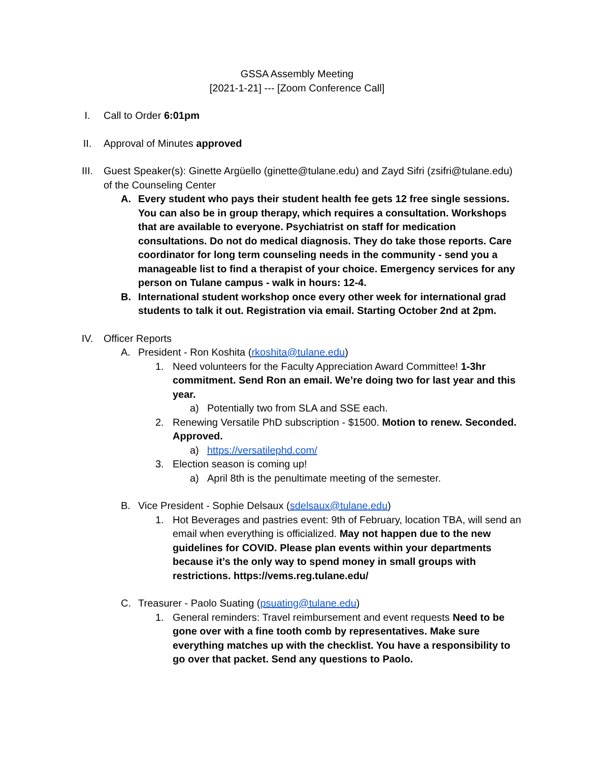GSSA Assembly Meeting
[2021-1-21] --- [Zoom Conference Call]
I. Call to Order 6:01pm
II. Approval of Minutes approved
III. Guest Speaker(s): Ginette Argüello (ginette@tulane.edu) and Zayd Sifri (zsifri@tulane.edu) of the Counseling Center
A. Every student who pays their student health fee gets 12 free single sessions. You can also be in group therapy, which requires a consultation. Workshops that are available to everyone. Psychiatrist on staff for medication consultations. Do not do medical diagnosis. They do take those reports. Care coordinator for long term counseling needs in the community - send you a manageable list to find a therapist of your choice. Emergency services for any person on Tulane campus - walk in hours: 12-4.
B. International student workshop once every other week for international grad students to talk it out. Registration via email. Starting October 2nd at 2pm.
IV. Officer Reports
A. President - Ron Koshita (rkoshita@tulane.edu)
1. Need volunteers for the Faculty Appreciation Award Committee! 1-3hr commitment. Send Ron an email. We’re doing two for last year and this year.
a) Potentially two from SLA and SSE each.
2. Renewing Versatile PhD subscription - $1500. Motion to renew. Seconded. Approved.
a) https://versatilephd.com/
3. Election season is coming up!
a) April 8th is the penultimate meeting of the semester.
B. Vice President - Sophie Delsaux (sdelsaux@tulane.edu)
1. Hot Beverages and pastries event: 9th of February, location TBA, will send an email when everything is officialized. May not happen due to the new guidelines for COVID. Please plan events within your departments because it’s the only way to spend money in small groups with restrictions. https://vems.reg.tulane.edu/
C. Treasurer - Paolo Suating (psuating@tulane.edu)
1. General reminders: Travel reimbursement and event requests Need to be gone over with a fine tooth comb by representatives. Make sure everything matches up with the checklist. You have a responsibility to go over that packet. Send any questions to Paolo.